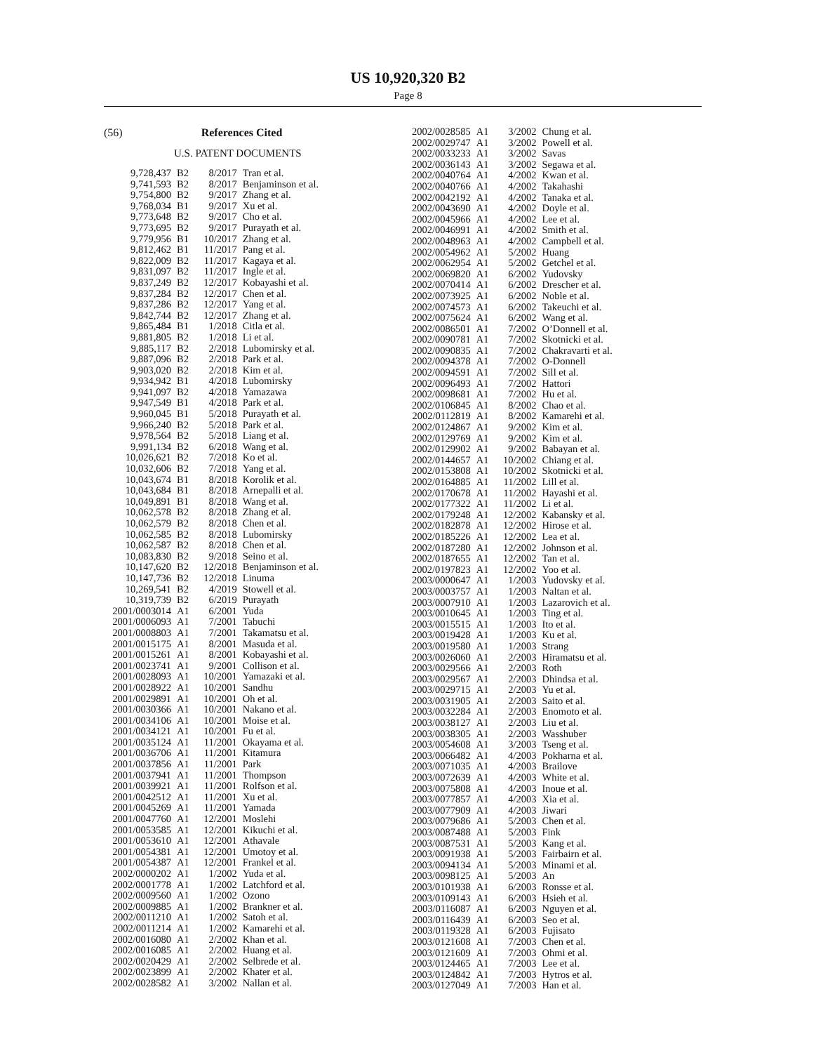US 10,920,320 B2
Page 8
(56) References Cited
U.S. PATENT DOCUMENTS
| 9,728,437 | B2 | 8/2017 | Tran et al. |
| 9,741,593 | B2 | 8/2017 | Benjaminson et al. |
| 9,754,800 | B2 | 9/2017 | Zhang et al. |
| 9,768,034 | B1 | 9/2017 | Xu et al. |
| 9,773,648 | B2 | 9/2017 | Cho et al. |
| 9,773,695 | B2 | 9/2017 | Purayath et al. |
| 9,779,956 | B1 | 10/2017 | Zhang et al. |
| 9,812,462 | B1 | 11/2017 | Pang et al. |
| 9,822,009 | B2 | 11/2017 | Kagaya et al. |
| 9,831,097 | B2 | 11/2017 | Ingle et al. |
| 9,837,249 | B2 | 12/2017 | Kobayashi et al. |
| 9,837,284 | B2 | 12/2017 | Chen et al. |
| 9,837,286 | B2 | 12/2017 | Yang et al. |
| 9,842,744 | B2 | 12/2017 | Zhang et al. |
| 9,865,484 | B1 | 1/2018 | Citla et al. |
| 9,881,805 | B2 | 1/2018 | Li et al. |
| 9,885,117 | B2 | 2/2018 | Lubomirsky et al. |
| 9,887,096 | B2 | 2/2018 | Park et al. |
| 9,903,020 | B2 | 2/2018 | Kim et al. |
| 9,934,942 | B1 | 4/2018 | Lubomirsky |
| 9,941,097 | B2 | 4/2018 | Yamazawa |
| 9,947,549 | B1 | 4/2018 | Park et al. |
| 9,960,045 | B1 | 5/2018 | Purayath et al. |
| 9,966,240 | B2 | 5/2018 | Park et al. |
| 9,978,564 | B2 | 5/2018 | Liang et al. |
| 9,991,134 | B2 | 6/2018 | Wang et al. |
| 10,026,621 | B2 | 7/2018 | Ko et al. |
| 10,032,606 | B2 | 7/2018 | Yang et al. |
| 10,043,674 | B1 | 8/2018 | Korolik et al. |
| 10,043,684 | B1 | 8/2018 | Arnepalli et al. |
| 10,049,891 | B1 | 8/2018 | Wang et al. |
| 10,062,578 | B2 | 8/2018 | Zhang et al. |
| 10,062,579 | B2 | 8/2018 | Chen et al. |
| 10,062,585 | B2 | 8/2018 | Lubomirsky |
| 10,062,587 | B2 | 8/2018 | Chen et al. |
| 10,083,830 | B2 | 9/2018 | Seino et al. |
| 10,147,620 | B2 | 12/2018 | Benjaminson et al. |
| 10,147,736 | B2 | 12/2018 | Linuma |
| 10,269,541 | B2 | 4/2019 | Stowell et al. |
| 10,319,739 | B2 | 6/2019 | Purayath |
| 2001/0003014 | A1 | 6/2001 | Yuda |
| 2001/0006093 | A1 | 7/2001 | Tabuchi |
| 2001/0008803 | A1 | 7/2001 | Takamatsu et al. |
| 2001/0015175 | A1 | 8/2001 | Masuda et al. |
| 2001/0015261 | A1 | 8/2001 | Kobayashi et al. |
| 2001/0023741 | A1 | 9/2001 | Collison et al. |
| 2001/0028093 | A1 | 10/2001 | Yamazaki et al. |
| 2001/0028922 | A1 | 10/2001 | Sandhu |
| 2001/0029891 | A1 | 10/2001 | Oh et al. |
| 2001/0030366 | A1 | 10/2001 | Nakano et al. |
| 2001/0034106 | A1 | 10/2001 | Moise et al. |
| 2001/0034121 | A1 | 10/2001 | Fu et al. |
| 2001/0035124 | A1 | 11/2001 | Okayama et al. |
| 2001/0036706 | A1 | 11/2001 | Kitamura |
| 2001/0037856 | A1 | 11/2001 | Park |
| 2001/0037941 | A1 | 11/2001 | Thompson |
| 2001/0039921 | A1 | 11/2001 | Rolfson et al. |
| 2001/0042512 | A1 | 11/2001 | Xu et al. |
| 2001/0045269 | A1 | 11/2001 | Yamada |
| 2001/0047760 | A1 | 12/2001 | Moslehi |
| 2001/0053585 | A1 | 12/2001 | Kikuchi et al. |
| 2001/0053610 | A1 | 12/2001 | Athavale |
| 2001/0054381 | A1 | 12/2001 | Umotoy et al. |
| 2001/0054387 | A1 | 12/2001 | Frankel et al. |
| 2002/0000202 | A1 | 1/2002 | Yuda et al. |
| 2002/0001778 | A1 | 1/2002 | Latchford et al. |
| 2002/0009560 | A1 | 1/2002 | Ozono |
| 2002/0009885 | A1 | 1/2002 | Brankner et al. |
| 2002/0011210 | A1 | 1/2002 | Satoh et al. |
| 2002/0011214 | A1 | 1/2002 | Kamarehi et al. |
| 2002/0016080 | A1 | 2/2002 | Khan et al. |
| 2002/0016085 | A1 | 2/2002 | Huang et al. |
| 2002/0020429 | A1 | 2/2002 | Selbrede et al. |
| 2002/0023899 | A1 | 2/2002 | Khater et al. |
| 2002/0028582 | A1 | 3/2002 | Nallan et al. |
| 2002/0028585 | A1 | 3/2002 | Chung et al. |
| 2002/0029747 | A1 | 3/2002 | Powell et al. |
| 2002/0033233 | A1 | 3/2002 | Savas |
| 2002/0036143 | A1 | 3/2002 | Segawa et al. |
| 2002/0040764 | A1 | 4/2002 | Kwan et al. |
| 2002/0040766 | A1 | 4/2002 | Takahashi |
| 2002/0042192 | A1 | 4/2002 | Tanaka et al. |
| 2002/0043690 | A1 | 4/2002 | Doyle et al. |
| 2002/0045966 | A1 | 4/2002 | Lee et al. |
| 2002/0046991 | A1 | 4/2002 | Smith et al. |
| 2002/0048963 | A1 | 4/2002 | Campbell et al. |
| 2002/0054962 | A1 | 5/2002 | Huang |
| 2002/0062954 | A1 | 5/2002 | Getchel et al. |
| 2002/0069820 | A1 | 6/2002 | Yudovsky |
| 2002/0070414 | A1 | 6/2002 | Drescher et al. |
| 2002/0073925 | A1 | 6/2002 | Noble et al. |
| 2002/0074573 | A1 | 6/2002 | Takeuchi et al. |
| 2002/0075624 | A1 | 6/2002 | Wang et al. |
| 2002/0086501 | A1 | 7/2002 | O’Donnell et al. |
| 2002/0090781 | A1 | 7/2002 | Skotnicki et al. |
| 2002/0090835 | A1 | 7/2002 | Chakravarti et al. |
| 2002/0094378 | A1 | 7/2002 | O-Donnell |
| 2002/0094591 | A1 | 7/2002 | Sill et al. |
| 2002/0096493 | A1 | 7/2002 | Hattori |
| 2002/0098681 | A1 | 7/2002 | Hu et al. |
| 2002/0106845 | A1 | 8/2002 | Chao et al. |
| 2002/0112819 | A1 | 8/2002 | Kamarehi et al. |
| 2002/0124867 | A1 | 9/2002 | Kim et al. |
| 2002/0129769 | A1 | 9/2002 | Kim et al. |
| 2002/0129902 | A1 | 9/2002 | Babayan et al. |
| 2002/0144657 | A1 | 10/2002 | Chiang et al. |
| 2002/0153808 | A1 | 10/2002 | Skotnicki et al. |
| 2002/0164885 | A1 | 11/2002 | Lill et al. |
| 2002/0170678 | A1 | 11/2002 | Hayashi et al. |
| 2002/0177322 | A1 | 11/2002 | Li et al. |
| 2002/0179248 | A1 | 12/2002 | Kabansky et al. |
| 2002/0182878 | A1 | 12/2002 | Hirose et al. |
| 2002/0185226 | A1 | 12/2002 | Lea et al. |
| 2002/0187280 | A1 | 12/2002 | Johnson et al. |
| 2002/0187655 | A1 | 12/2002 | Tan et al. |
| 2002/0197823 | A1 | 12/2002 | Yoo et al. |
| 2003/0000647 | A1 | 1/2003 | Yudovsky et al. |
| 2003/0003757 | A1 | 1/2003 | Naltan et al. |
| 2003/0007910 | A1 | 1/2003 | Lazarovich et al. |
| 2003/0010645 | A1 | 1/2003 | Ting et al. |
| 2003/0015515 | A1 | 1/2003 | Ito et al. |
| 2003/0019428 | A1 | 1/2003 | Ku et al. |
| 2003/0019580 | A1 | 1/2003 | Strang |
| 2003/0026060 | A1 | 2/2003 | Hiramatsu et al. |
| 2003/0029566 | A1 | 2/2003 | Roth |
| 2003/0029567 | A1 | 2/2003 | Dhindsa et al. |
| 2003/0029715 | A1 | 2/2003 | Yu et al. |
| 2003/0031905 | A1 | 2/2003 | Saito et al. |
| 2003/0032284 | A1 | 2/2003 | Enomoto et al. |
| 2003/0038127 | A1 | 2/2003 | Liu et al. |
| 2003/0038305 | A1 | 2/2003 | Wasshuber |
| 2003/0054608 | A1 | 3/2003 | Tseng et al. |
| 2003/0066482 | A1 | 4/2003 | Pokharna et al. |
| 2003/0071035 | A1 | 4/2003 | Brailove |
| 2003/0072639 | A1 | 4/2003 | White et al. |
| 2003/0075808 | A1 | 4/2003 | Inoue et al. |
| 2003/0077857 | A1 | 4/2003 | Xia et al. |
| 2003/0077909 | A1 | 4/2003 | Jiwari |
| 2003/0079686 | A1 | 5/2003 | Chen et al. |
| 2003/0087488 | A1 | 5/2003 | Fink |
| 2003/0087531 | A1 | 5/2003 | Kang et al. |
| 2003/0091938 | A1 | 5/2003 | Fairbairn et al. |
| 2003/0094134 | A1 | 5/2003 | Minami et al. |
| 2003/0098125 | A1 | 5/2003 | An |
| 2003/0101938 | A1 | 6/2003 | Ronsse et al. |
| 2003/0109143 | A1 | 6/2003 | Hsieh et al. |
| 2003/0116087 | A1 | 6/2003 | Nguyen et al. |
| 2003/0116439 | A1 | 6/2003 | Seo et al. |
| 2003/0119328 | A1 | 6/2003 | Fujisato |
| 2003/0121608 | A1 | 7/2003 | Chen et al. |
| 2003/0121609 | A1 | 7/2003 | Ohmi et al. |
| 2003/0124465 | A1 | 7/2003 | Lee et al. |
| 2003/0124842 | A1 | 7/2003 | Hytros et al. |
| 2003/0127049 | A1 | 7/2003 | Han et al. |